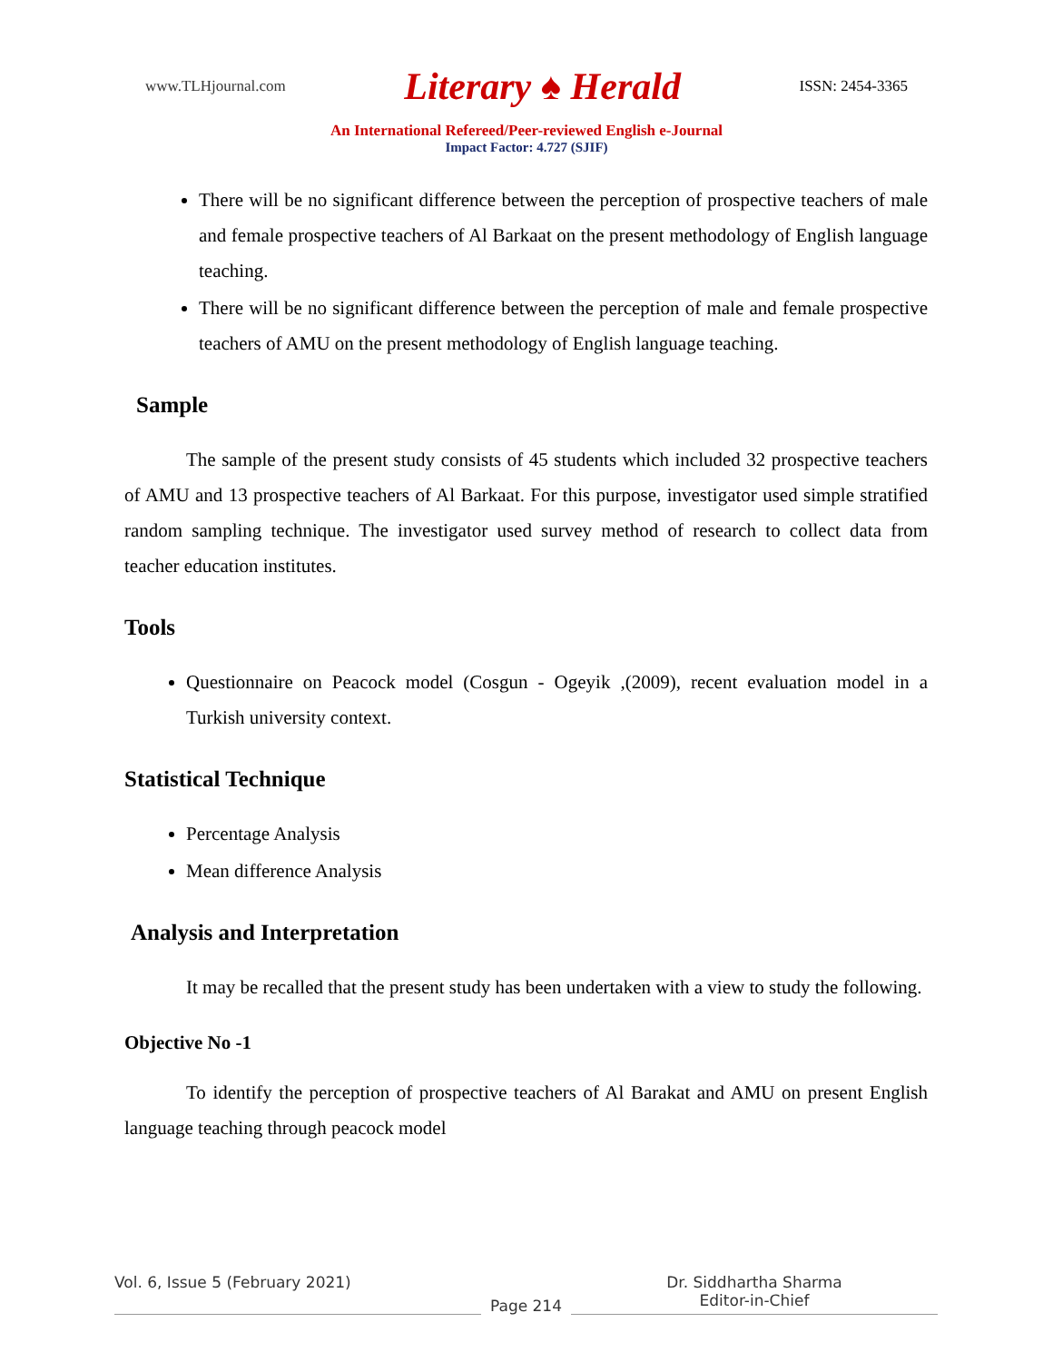www.TLHjournal.com Literary ♠ Herald ISSN: 2454-3365
An International Refereed/Peer-reviewed English e-Journal
Impact Factor: 4.727 (SJIF)
There will be no significant difference between the perception of prospective teachers of male and female prospective teachers of Al Barkaat on the present methodology of English language teaching.
There will be no significant difference between the perception of male and female prospective teachers of AMU on the present methodology of English language teaching.
Sample
The sample of the present study consists of 45 students which included 32 prospective teachers of AMU and 13 prospective teachers of Al Barkaat. For this purpose, investigator used simple stratified random sampling technique. The investigator used survey method of research to collect data from teacher education institutes.
Tools
Questionnaire on Peacock model (Cosgun - Ogeyik ,(2009), recent evaluation model in a Turkish university context.
Statistical Technique
Percentage Analysis
Mean difference Analysis
Analysis and Interpretation
It may be recalled that the present study has been undertaken with a view to study the following.
Objective No -1
To identify the perception of prospective teachers of Al Barakat and AMU on present English language teaching through peacock model
Vol. 6, Issue 5 (February 2021)
Page 214
Dr. Siddhartha Sharma
Editor-in-Chief